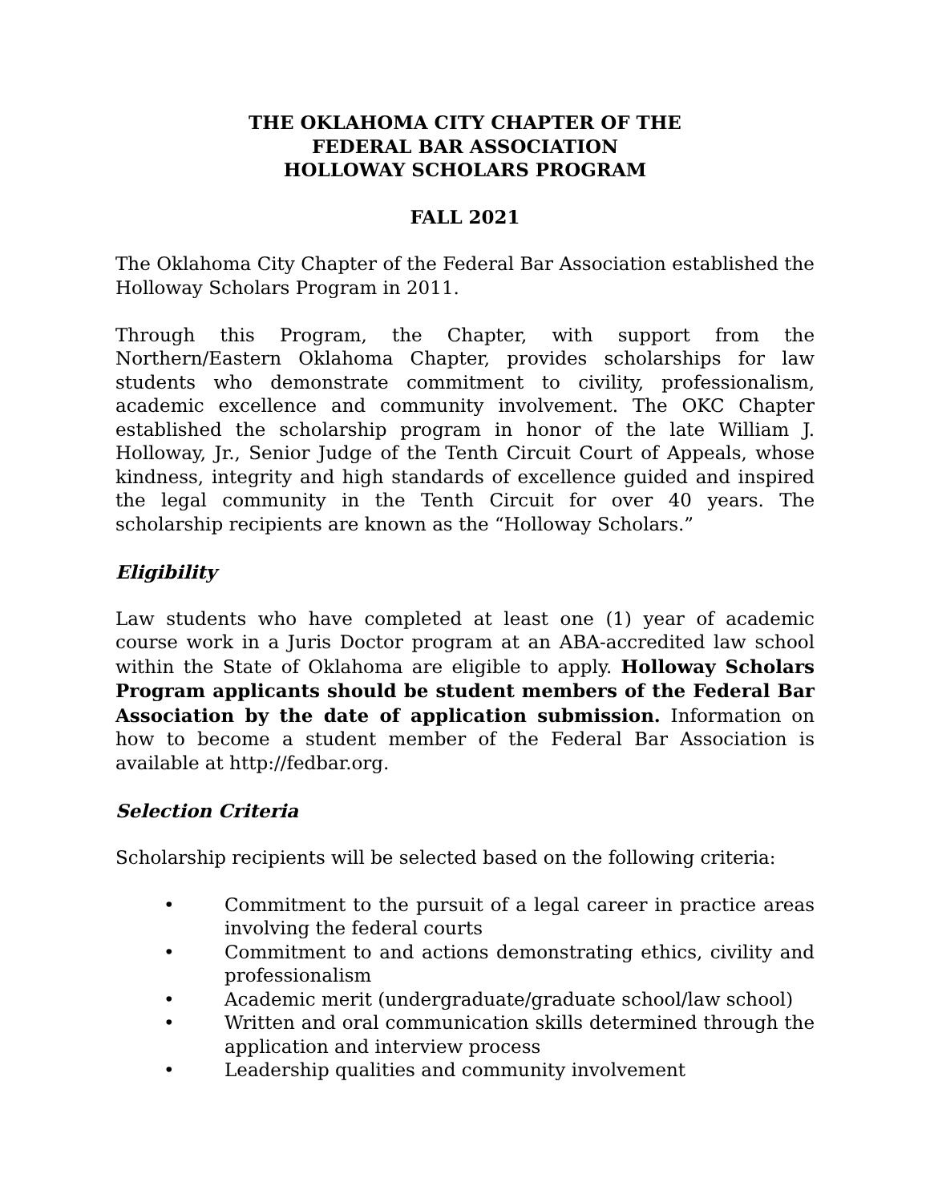THE OKLAHOMA CITY CHAPTER OF THE
FEDERAL BAR ASSOCIATION
HOLLOWAY SCHOLARS PROGRAM
FALL 2021
The Oklahoma City Chapter of the Federal Bar Association established the Holloway Scholars Program in 2011.
Through this Program, the Chapter, with support from the Northern/Eastern Oklahoma Chapter, provides scholarships for law students who demonstrate commitment to civility, professionalism, academic excellence and community involvement. The OKC Chapter established the scholarship program in honor of the late William J. Holloway, Jr., Senior Judge of the Tenth Circuit Court of Appeals, whose kindness, integrity and high standards of excellence guided and inspired the legal community in the Tenth Circuit for over 40 years. The scholarship recipients are known as the “Holloway Scholars.”
Eligibility
Law students who have completed at least one (1) year of academic course work in a Juris Doctor program at an ABA-accredited law school within the State of Oklahoma are eligible to apply. Holloway Scholars Program applicants should be student members of the Federal Bar Association by the date of application submission. Information on how to become a student member of the Federal Bar Association is available at http://fedbar.org.
Selection Criteria
Scholarship recipients will be selected based on the following criteria:
• Commitment to the pursuit of a legal career in practice areas involving the federal courts
• Commitment to and actions demonstrating ethics, civility and professionalism
• Academic merit (undergraduate/graduate school/law school)
• Written and oral communication skills determined through the application and interview process
• Leadership qualities and community involvement